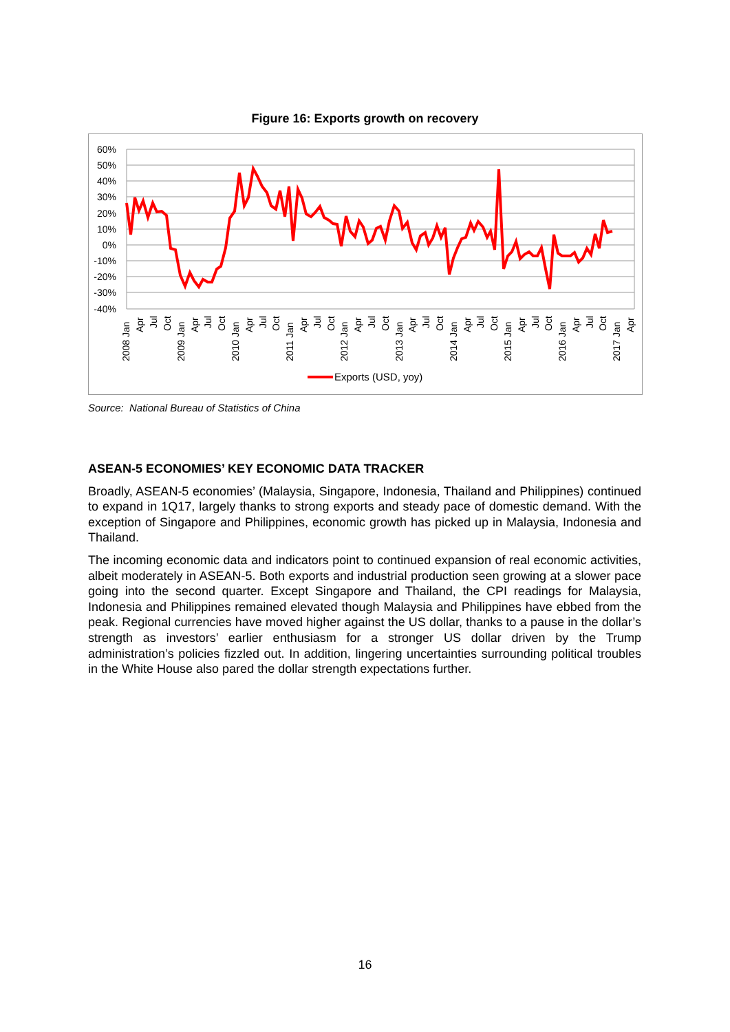Figure 16: Exports growth on recovery
60%
50%
40%
30%
20%
10%
0%
-10%
-20%
-30%
-40%
2008 Jan
Apr
Jul
Oct
2009 Jan
Apr
Jul
Oct
2010 Jan
Apr
Jul
Oct
2011 Jan
Apr
Jul
Oct
2012 Jan
Apr
Jul
Oct
2013 Jan
Apr
Jul
Oct
2014 Jan
Apr
Jul
Oct
2015 Jan
Apr
Jul
Oct
2016 Jan
Apr
Jul
Oct
2017 Jan
Apr
Exports (USD, yoy)
Source: National Bureau of Statistics of China
ASEAN-5 ECONOMIES’ KEY ECONOMIC DATA TRACKER
Broadly, ASEAN-5 economies’ (Malaysia, Singapore, Indonesia, Thailand and Philippines) continued to expand in 1Q17, largely thanks to strong exports and steady pace of domestic demand. With the exception of Singapore and Philippines, economic growth has picked up in Malaysia, Indonesia and Thailand.
The incoming economic data and indicators point to continued expansion of real economic activities, albeit moderately in ASEAN-5. Both exports and industrial production seen growing at a slower pace going into the second quarter. Except Singapore and Thailand, the CPI readings for Malaysia, Indonesia and Philippines remained elevated though Malaysia and Philippines have ebbed from the peak. Regional currencies have moved higher against the US dollar, thanks to a pause in the dollar’s strength as investors’ earlier enthusiasm for a stronger US dollar driven by the Trump administration’s policies fizzled out. In addition, lingering uncertainties surrounding political troubles in the White House also pared the dollar strength expectations further.
16